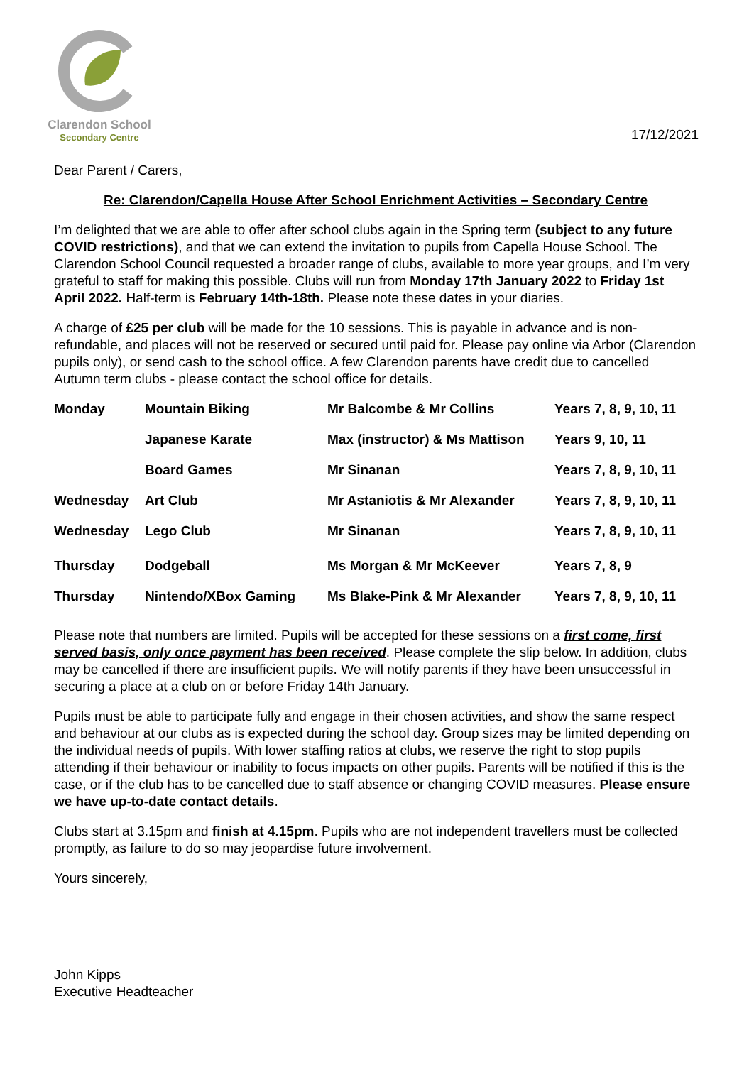Clarendon School
Secondary Centre
17/12/2021
Dear Parent / Carers,
Re: Clarendon/Capella House After School Enrichment Activities – Secondary Centre
I’m delighted that we are able to offer after school clubs again in the Spring term (subject to any future COVID restrictions), and that we can extend the invitation to pupils from Capella House School. The Clarendon School Council requested a broader range of clubs, available to more year groups, and I’m very grateful to staff for making this possible. Clubs will run from Monday 17th January 2022 to Friday 1st April 2022. Half-term is February 14th-18th. Please note these dates in your diaries.
A charge of £25 per club will be made for the 10 sessions. This is payable in advance and is non-refundable, and places will not be reserved or secured until paid for. Please pay online via Arbor (Clarendon pupils only), or send cash to the school office. A few Clarendon parents have credit due to cancelled Autumn term clubs - please contact the school office for details.
| Monday | Mountain Biking | Mr Balcombe & Mr Collins | Years 7, 8, 9, 10, 11 |
| | Japanese Karate | Max (instructor) & Ms Mattison | Years 9, 10, 11 |
| | Board Games | Mr Sinanan | Years 7, 8, 9, 10, 11 |
| Wednesday | Art Club | Mr Astaniotis & Mr Alexander | Years 7, 8, 9, 10, 11 |
| Wednesday | Lego Club | Mr Sinanan | Years 7, 8, 9, 10, 11 |
| Thursday | Dodgeball | Ms Morgan & Mr McKeever | Years 7, 8, 9 |
| Thursday | Nintendo/XBox Gaming | Ms Blake-Pink & Mr Alexander | Years 7, 8, 9, 10, 11 |
Please note that numbers are limited. Pupils will be accepted for these sessions on a first come, first served basis, only once payment has been received. Please complete the slip below. In addition, clubs may be cancelled if there are insufficient pupils. We will notify parents if they have been unsuccessful in securing a place at a club on or before Friday 14th January.
Pupils must be able to participate fully and engage in their chosen activities, and show the same respect and behaviour at our clubs as is expected during the school day. Group sizes may be limited depending on the individual needs of pupils. With lower staffing ratios at clubs, we reserve the right to stop pupils attending if their behaviour or inability to focus impacts on other pupils. Parents will be notified if this is the case, or if the club has to be cancelled due to staff absence or changing COVID measures. Please ensure we have up-to-date contact details.
Clubs start at 3.15pm and finish at 4.15pm. Pupils who are not independent travellers must be collected promptly, as failure to do so may jeopardise future involvement.
Yours sincerely,
John Kipps
Executive Headteacher